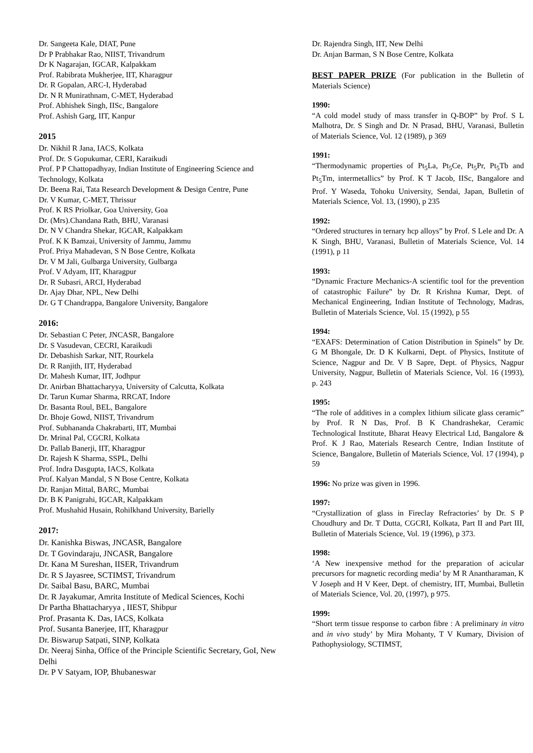Dr. Sangeeta Kale, DIAT, Pune
Dr P Prabhakar Rao, NIIST, Trivandrum
Dr K Nagarajan, IGCAR, Kalpakkam
Prof. Rabibrata Mukherjee, IIT, Kharagpur
Dr. R Gopalan, ARC-I, Hyderabad
Dr. N R Munirathnam, C-MET, Hyderabad
Prof. Abhishek Singh, IISc, Bangalore
Prof. Ashish Garg, IIT, Kanpur
2015
Dr. Nikhil R Jana, IACS, Kolkata
Prof. Dr. S Gopukumar, CERI, Karaikudi
Prof. P P Chattopadhyay, Indian Institute of Engineering Science and Technology, Kolkata
Dr. Beena Rai, Tata Research Development & Design Centre, Pune
Dr. V Kumar, C-MET, Thrissur
Prof. K RS Priolkar, Goa University, Goa
Dr. (Mrs).Chandana Rath, BHU, Varanasi
Dr. N V Chandra Shekar, IGCAR, Kalpakkam
Prof. K K Bamzai, University of Jammu, Jammu
Prof. Priya Mahadevan, S N Bose Centre, Kolkata
Dr. V M Jali, Gulbarga University, Gulbarga
Prof. V Adyam, IIT, Kharagpur
Dr. R Subasri, ARCI, Hyderabad
Dr. Ajay Dhar, NPL, New Delhi
Dr. G T Chandrappa, Bangalore University, Bangalore
2016:
Dr. Sebastian C Peter, JNCASR, Bangalore
Dr. S Vasudevan, CECRI, Karaikudi
Dr. Debashish Sarkar, NIT, Rourkela
Dr. R Ranjith, IIT, Hyderabad
Dr. Mahesh Kumar, IIT, Jodhpur
Dr. Anirban Bhattacharyya, University of Calcutta, Kolkata
Dr. Tarun Kumar Sharma, RRCAT, Indore
Dr. Basanta Roul, BEL, Bangalore
Dr. Bhoje Gowd, NIIST, Trivandrum
Prof. Subhananda Chakrabarti, IIT, Mumbai
Dr. Mrinal Pal, CGCRI, Kolkata
Dr. Pallab Banerji, IIT, Kharagpur
Dr. Rajesh K Sharma, SSPL, Delhi
Prof. Indra Dasgupta, IACS, Kolkata
Prof. Kalyan Mandal, S N Bose Centre, Kolkata
Dr. Ranjan Mittal, BARC, Mumbai
Dr. B K Panigrahi, IGCAR, Kalpakkam
Prof. Mushahid Husain, Rohilkhand University, Barielly
2017:
Dr. Kanishka Biswas, JNCASR, Bangalore
Dr. T Govindaraju, JNCASR, Bangalore
Dr. Kana M Sureshan, IISER, Trivandrum
Dr. R S Jayasree, SCTIMST, Trivandrum
Dr. Saibal Basu, BARC, Mumbai
Dr. R Jayakumar, Amrita Institute of Medical Sciences, Kochi
Dr Partha Bhattacharyya , IIEST, Shibpur
Prof. Prasanta K. Das, IACS, Kolkata
Prof. Susanta Banerjee, IIT, Kharagpur
Dr. Biswarup Satpati, SINP, Kolkata
Dr. Neeraj Sinha, Office of the Principle Scientific Secretary, GoI, New Delhi
Dr. P V Satyam, IOP, Bhubaneswar
Dr. Rajendra Singh, IIT, New Delhi
Dr. Anjan Barman, S N Bose Centre, Kolkata
BEST PAPER PRIZE (For publication in the Bulletin of Materials Science)
1990:
“A cold model study of mass transfer in Q-BOP” by Prof. S L Malhotra, Dr. S Singh and Dr. N Prasad, BHU, Varanasi, Bulletin of Materials Science, Vol. 12 (1989), p 369
1991:
“Thermodynamic properties of Pt<sub>5</sub>La, Pt<sub>5</sub>Ce, Pt<sub>5</sub>Pr, Pt<sub>5</sub>Tb and Pt<sub>5</sub>Tm, intermetallics” by Prof. K T Jacob, IISc, Bangalore and Prof. Y Waseda, Tohoku University, Sendai, Japan, Bulletin of Materials Science, Vol. 13, (1990), p 235
1992:
“Ordered structures in ternary hcp alloys” by Prof. S Lele and Dr. A K Singh, BHU, Varanasi, Bulletin of Materials Science, Vol. 14 (1991), p 11
1993:
“Dynamic Fracture Mechanics-A scientific tool for the prevention of catastrophic Failure” by Dr. R Krishna Kumar, Dept. of Mechanical Engineering, Indian Institute of Technology, Madras, Bulletin of Materials Science, Vol. 15 (1992), p 55
1994:
“EXAFS: Determination of Cation Distribution in Spinels” by Dr. G M Bhongale, Dr. D K Kulkarni, Dept. of Physics, Institute of Science, Nagpur and Dr. V B Sapre, Dept. of Physics, Nagpur University, Nagpur, Bulletin of Materials Science, Vol. 16 (1993), p. 243
1995:
“The role of additives in a complex lithium silicate glass ceramic” by Prof. R N Das, Prof. B K Chandrashekar, Ceramic Technological Institute, Bharat Heavy Electrical Ltd, Bangalore & Prof. K J Rao, Materials Research Centre, Indian Institute of Science, Bangalore, Bulletin of Materials Science, Vol. 17 (1994), p 59
1996: No prize was given in 1996.
1997:
“Crystallization of glass in Fireclay Refractories’ by Dr. S P Choudhury and Dr. T Dutta, CGCRI, Kolkata, Part II and Part III, Bulletin of Materials Science, Vol. 19 (1996), p 373.
1998:
‘A New inexpensive method for the preparation of acicular precursors for magnetic recording media’ by M R Anantharaman, K V Joseph and H V Keer, Dept. of chemistry, IIT, Mumbai, Bulletin of Materials Science, Vol. 20, (1997), p 975.
1999:
“Short term tissue response to carbon fibre : A preliminary in vitro and in vivo study’ by Mira Mohanty, T V Kumary, Division of Pathophysiology, SCTIMST,